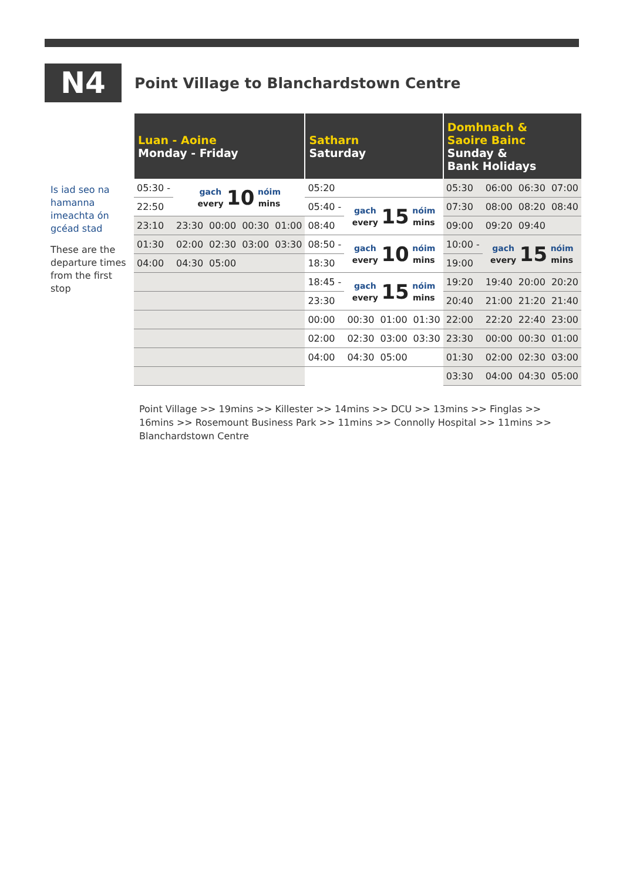N4
Point Village to Blanchardstown Centre
Is iad seo na hamanna imeachta ón gcéad stad
These are the departure times from the first stop
| Luan - Aoine Monday - Friday | | | | | Satharn Saturday | | | | Domhnach & Saoire Bainc Sunday & Bank Holidays | | | |
| --- | --- | --- | --- | --- | --- | --- | --- | --- | --- | --- | --- | --- |
| 05:30 - | gach every 10 nóim mins | | | | 05:20 | | | | 05:30 | 06:00 | 06:30 | 07:00 |
| 22:50 | | | | | 05:40 - | gach every 15 nóim mins | | | 07:30 | 08:00 | 08:20 | 08:40 |
| 23:10 | 23:30 | 00:00 | 00:30 | 01:00 | 08:40 | | | | 09:00 | 09:20 | 09:40 | |
| 01:30 | 02:00 | 02:30 | 03:00 | 03:30 | 08:50 - | gach every 10 nóim mins | | | 10:00 - | gach every 15 nóim mins | | |
| 04:00 | 04:30 | 05:00 | | | 18:30 | | | | 19:00 | | | |
| | | | | | 18:45 - | gach every 15 nóim mins | | | 19:20 | 19:40 | 20:00 | 20:20 |
| | | | | | 23:30 | | | | 20:40 | 21:00 | 21:20 | 21:40 |
| | | | | | 00:00 | 00:30 | 01:00 | 01:30 | 22:00 | 22:20 | 22:40 | 23:00 |
| | | | | | 02:00 | 02:30 | 03:00 | 03:30 | 23:30 | 00:00 | 00:30 | 01:00 |
| | | | | | 04:00 | 04:30 | 05:00 | | 01:30 | 02:00 | 02:30 | 03:00 |
| | | | | | | | | | 03:30 | 04:00 | 04:30 | 05:00 |
Point Village >> 19mins >> Killester >> 14mins >> DCU >> 13mins >> Finglas >> 16mins >> Rosemount Business Park >> 11mins >> Connolly Hospital >> 11mins >> Blanchardstown Centre